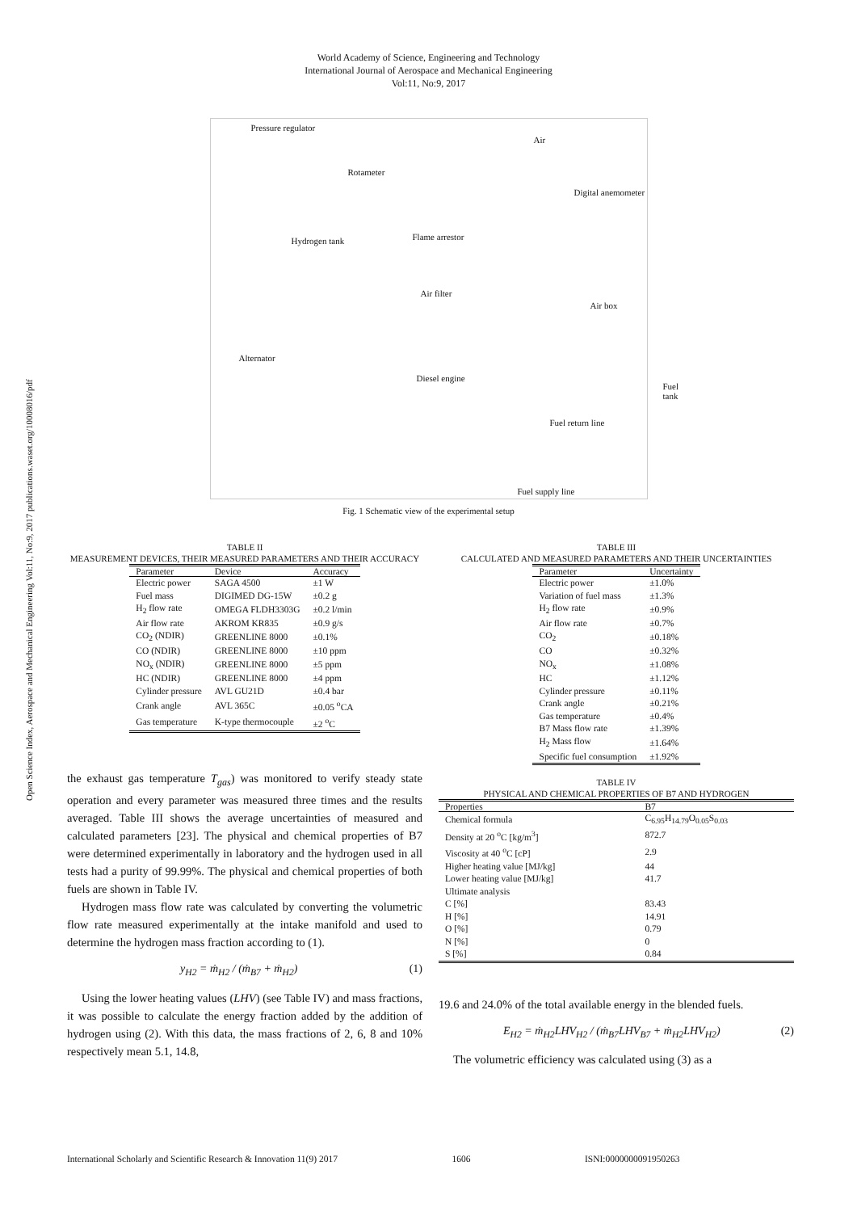Open Science Index, Aerospace and Mechanical Engineering Vol:11, No:9, 2017 publications.waset.org/10008016/pdf
World Academy of Science, Engineering and Technology
International Journal of Aerospace and Mechanical Engineering
Vol:11, No:9, 2017
Pressure regulator
Rotameter
Air
Digital anemometer
Hydrogen tank Flame arrestor
Air filter
Air box
Alternator
Diesel engine
Fuel tank
Fuel return line
Fuel supply line
Fig. 1 Schematic view of the experimental setup
TABLE II
MEASUREMENT DEVICES, THEIR MEASURED PARAMETERS AND THEIR ACCURACY
| Parameter | Device | Accuracy |
| --- | --- | --- |
| Electric power | SAGA 4500 | ±1 W |
| Fuel mass | DIGIMED DG-15W | ±0.2 g |
| H<sub>2</sub> flow rate | OMEGA FLDH3303G | ±0.2 l/min |
| Air flow rate | AKROM KR835 | ±0.9 g/s |
| CO<sub>2</sub> (NDIR) | GREENLINE 8000 | ±0.1% |
| CO (NDIR) | GREENLINE 8000 | ±10 ppm |
| NO<sub>x</sub> (NDIR) | GREENLINE 8000 | ±5 ppm |
| HC (NDIR) | GREENLINE 8000 | ±4 ppm |
| Cylinder pressure | AVL GU21D | ±0.4 bar |
| Crank angle | AVL 365C | ±0.05 <sup>o</sup>CA |
| Gas temperature | K-type thermocouple | ±2 <sup>o</sup>C |
the exhaust gas temperature T<sub>gas</sub>) was monitored to verify steady state operation and every parameter was measured three times and the results averaged. Table III shows the average uncertainties of measured and calculated parameters [23]. The physical and chemical properties of B7 were determined experimentally in laboratory and the hydrogen used in all tests had a purity of 99.99%. The physical and chemical properties of both fuels are shown in Table IV.
Hydrogen mass flow rate was calculated by converting the volumetric flow rate measured experimentally at the intake manifold and used to determine the hydrogen mass fraction according to (1).
y<sub>H2</sub> = ṁ<sub>H2</sub> / (ṁ<sub>B7</sub> + ṁ<sub>H2</sub>) (1)
Using the lower heating values (LHV) (see Table IV) and mass fractions, it was possible to calculate the energy fraction added by the addition of hydrogen using (2). With this data, the mass fractions of 2, 6, 8 and 10% respectively mean 5.1, 14.8,
TABLE III
CALCULATED AND MEASURED PARAMETERS AND THEIR UNCERTAINTIES
| Parameter | Uncertainty |
| --- | --- |
| Electric power | ±1.0% |
| Variation of fuel mass | ±1.3% |
| H<sub>2</sub> flow rate | ±0.9% |
| Air flow rate | ±0.7% |
| CO<sub>2</sub> | ±0.18% |
| CO | ±0.32% |
| NO<sub>x</sub> | ±1.08% |
| HC | ±1.12% |
| Cylinder pressure | ±0.11% |
| Crank angle | ±0.21% |
| Gas temperature | ±0.4% |
| B7 Mass flow rate | ±1.39% |
| H<sub>2</sub> Mass flow | ±1.64% |
| Specific fuel consumption | ±1.92% |
TABLE IV
PHYSICAL AND CHEMICAL PROPERTIES OF B7 AND HYDROGEN
| Properties | B7 |
| --- | --- |
| Chemical formula | C<sub>6.95</sub>H<sub>14.79</sub>O<sub>0.05</sub>S<sub>0.03</sub> |
| Density at 20 <sup>o</sup>C [kg/m<sup>3</sup>] | 872.7 |
| Viscosity at 40 <sup>o</sup>C [cP] | 2.9 |
| Higher heating value [MJ/kg] | 44 |
| Lower heating value [MJ/kg] | 41.7 |
| Ultimate analysis | |
| C [%] | 83.43 |
| H [%] | 14.91 |
| O [%] | 0.79 |
| N [%] | 0 |
| S [%] | 0.84 |
19.6 and 24.0% of the total available energy in the blended fuels.
E<sub>H2</sub> = ṁ<sub>H2</sub>LHV<sub>H2</sub> / (ṁ<sub>B7</sub>LHV<sub>B7</sub> + ṁ<sub>H2</sub>LHV<sub>H2</sub>) (2)
The volumetric efficiency was calculated using (3) as a
International Scholarly and Scientific Research & Innovation 11(9) 2017 1606 ISNI:0000000091950263